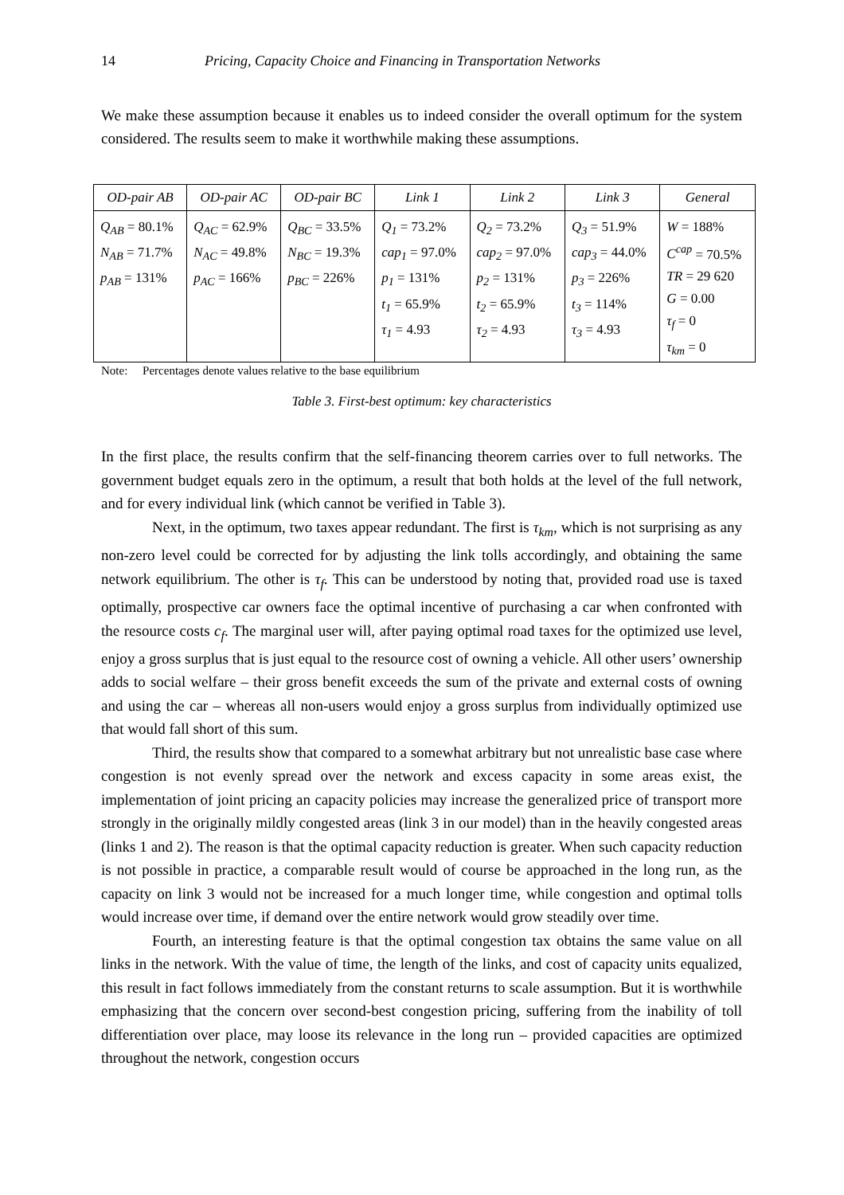14 Pricing, Capacity Choice and Financing in Transportation Networks
We make these assumption because it enables us to indeed consider the overall optimum for the system considered. The results seem to make it worthwhile making these assumptions.
| OD-pair AB | OD-pair AC | OD-pair BC | Link 1 | Link 2 | Link 3 | General |
| --- | --- | --- | --- | --- | --- | --- |
| Q<sub>AB</sub> = 80.1% N<sub>AB</sub> = 71.7% p<sub>AB</sub> = 131% | Q<sub>AC</sub> = 62.9% N<sub>AC</sub> = 49.8% p<sub>AC</sub> = 166% | Q<sub>BC</sub> = 33.5% N<sub>BC</sub> = 19.3% p<sub>BC</sub> = 226% | Q<sub>1</sub> = 73.2% cap<sub>1</sub> = 97.0% p<sub>1</sub> = 131% t<sub>1</sub> = 65.9% τ<sub>1</sub> = 4.93 | Q<sub>2</sub> = 73.2% cap<sub>2</sub> = 97.0% p<sub>2</sub> = 131% t<sub>2</sub> = 65.9% τ<sub>2</sub> = 4.93 | Q<sub>3</sub> = 51.9% cap<sub>3</sub> = 44.0% p<sub>3</sub> = 226% t<sub>3</sub> = 114% τ<sub>3</sub> = 4.93 | W = 188% C<sup>cap</sup> = 70.5% TR = 29 620 G = 0.00 τ<sub>f</sub> = 0 τ<sub>km</sub> = 0 |
Note: Percentages denote values relative to the base equilibrium
Table 3. First-best optimum: key characteristics
In the first place, the results confirm that the self-financing theorem carries over to full networks. The government budget equals zero in the optimum, a result that both holds at the level of the full network, and for every individual link (which cannot be verified in Table 3).
Next, in the optimum, two taxes appear redundant. The first is τ<sub>km</sub>, which is not surprising as any non-zero level could be corrected for by adjusting the link tolls accordingly, and obtaining the same network equilibrium. The other is τ<sub>f</sub>. This can be understood by noting that, provided road use is taxed optimally, prospective car owners face the optimal incentive of purchasing a car when confronted with the resource costs c<sub>f</sub>. The marginal user will, after paying optimal road taxes for the optimized use level, enjoy a gross surplus that is just equal to the resource cost of owning a vehicle. All other users’ ownership adds to social welfare – their gross benefit exceeds the sum of the private and external costs of owning and using the car – whereas all non-users would enjoy a gross surplus from individually optimized use that would fall short of this sum.
Third, the results show that compared to a somewhat arbitrary but not unrealistic base case where congestion is not evenly spread over the network and excess capacity in some areas exist, the implementation of joint pricing an capacity policies may increase the generalized price of transport more strongly in the originally mildly congested areas (link 3 in our model) than in the heavily congested areas (links 1 and 2). The reason is that the optimal capacity reduction is greater. When such capacity reduction is not possible in practice, a comparable result would of course be approached in the long run, as the capacity on link 3 would not be increased for a much longer time, while congestion and optimal tolls would increase over time, if demand over the entire network would grow steadily over time.
Fourth, an interesting feature is that the optimal congestion tax obtains the same value on all links in the network. With the value of time, the length of the links, and cost of capacity units equalized, this result in fact follows immediately from the constant returns to scale assumption. But it is worthwhile emphasizing that the concern over second-best congestion pricing, suffering from the inability of toll differentiation over place, may loose its relevance in the long run – provided capacities are optimized throughout the network, congestion occurs